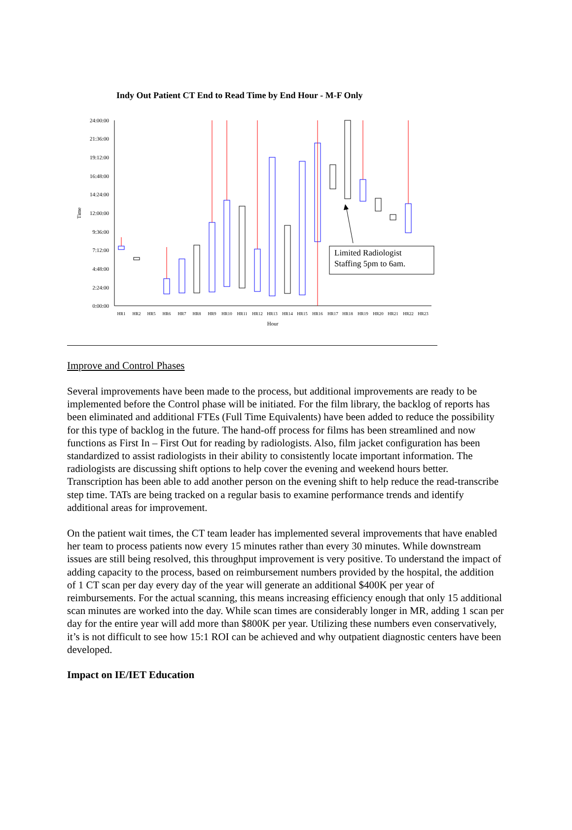Indy Out Patient CT End to Read Time by End Hour - M-F Only
24:00:00
21:36:00
19:12:00
16:48:00
14:24:00
12:00:00
9:36:00
7:12:00
4:48:00
2:24:00
0:00:00
Time
HR1
HR2
HR5
HR6
HR7
HR8
HR9
HR10
HR11
HR12
HR13
HR14
HR15
HR16
HR17
HR18
HR19
HR20
HR21
HR22
HR23
Hour
Limited Radiologist
Staffing 5pm to 6am.
Improve and Control Phases
Several improvements have been made to the process, but additional improvements are ready to be implemented before the Control phase will be initiated. For the film library, the backlog of reports has been eliminated and additional FTEs (Full Time Equivalents) have been added to reduce the possibility for this type of backlog in the future. The hand-off process for films has been streamlined and now functions as First In – First Out for reading by radiologists. Also, film jacket configuration has been standardized to assist radiologists in their ability to consistently locate important information. The radiologists are discussing shift options to help cover the evening and weekend hours better. Transcription has been able to add another person on the evening shift to help reduce the read-transcribe step time. TATs are being tracked on a regular basis to examine performance trends and identify additional areas for improvement.
On the patient wait times, the CT team leader has implemented several improvements that have enabled her team to process patients now every 15 minutes rather than every 30 minutes. While downstream issues are still being resolved, this throughput improvement is very positive. To understand the impact of adding capacity to the process, based on reimbursement numbers provided by the hospital, the addition of 1 CT scan per day every day of the year will generate an additional $400K per year of reimbursements. For the actual scanning, this means increasing efficiency enough that only 15 additional scan minutes are worked into the day. While scan times are considerably longer in MR, adding 1 scan per day for the entire year will add more than $800K per year. Utilizing these numbers even conservatively, it’s is not difficult to see how 15:1 ROI can be achieved and why outpatient diagnostic centers have been developed.
Impact on IE/IET Education